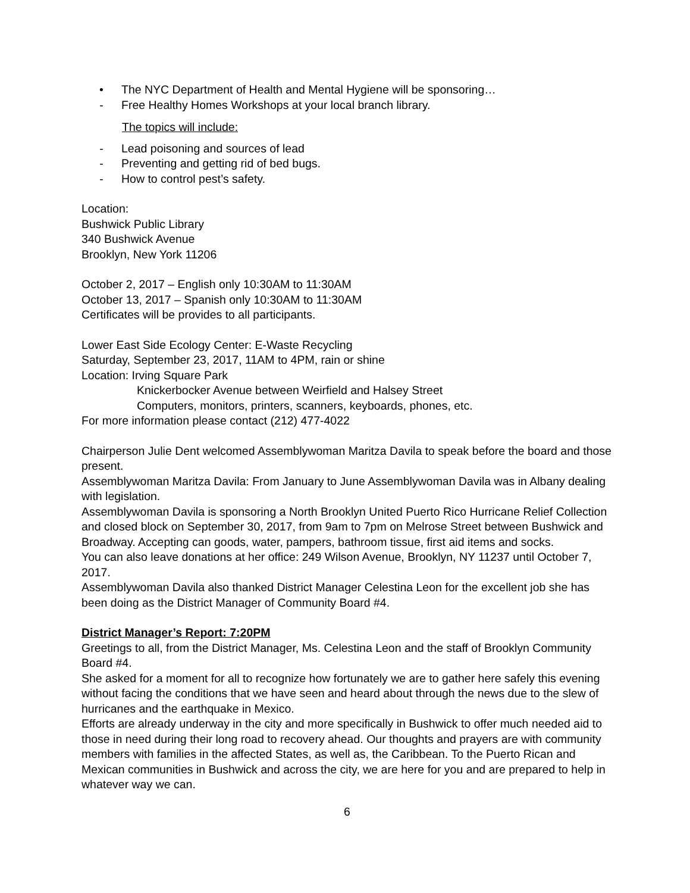• The NYC Department of Health and Mental Hygiene will be sponsoring…
- Free Healthy Homes Workshops at your local branch library.
The topics will include:
- Lead poisoning and sources of lead
- Preventing and getting rid of bed bugs.
- How to control pest’s safety.
Location:
Bushwick Public Library
340 Bushwick Avenue
Brooklyn, New York 11206
October 2, 2017 – English only 10:30AM to 11:30AM
October 13, 2017 – Spanish only 10:30AM to 11:30AM
Certificates will be provides to all participants.
Lower East Side Ecology Center: E-Waste Recycling
Saturday, September 23, 2017, 11AM to 4PM, rain or shine
Location: Irving Square Park
Knickerbocker Avenue between Weirfield and Halsey Street
Computers, monitors, printers, scanners, keyboards, phones, etc.
For more information please contact (212) 477-4022
Chairperson Julie Dent welcomed Assemblywoman Maritza Davila to speak before the board and those present.
Assemblywoman Maritza Davila: From January to June Assemblywoman Davila was in Albany dealing with legislation.
Assemblywoman Davila is sponsoring a North Brooklyn United Puerto Rico Hurricane Relief Collection and closed block on September 30, 2017, from 9am to 7pm on Melrose Street between Bushwick and Broadway. Accepting can goods, water, pampers, bathroom tissue, first aid items and socks.
You can also leave donations at her office: 249 Wilson Avenue, Brooklyn, NY 11237 until October 7, 2017.
Assemblywoman Davila also thanked District Manager Celestina Leon for the excellent job she has been doing as the District Manager of Community Board #4.
District Manager’s Report: 7:20PM
Greetings to all, from the District Manager, Ms. Celestina Leon and the staff of Brooklyn Community Board #4.
She asked for a moment for all to recognize how fortunately we are to gather here safely this evening without facing the conditions that we have seen and heard about through the news due to the slew of hurricanes and the earthquake in Mexico.
Efforts are already underway in the city and more specifically in Bushwick to offer much needed aid to those in need during their long road to recovery ahead. Our thoughts and prayers are with community members with families in the affected States, as well as, the Caribbean. To the Puerto Rican and Mexican communities in Bushwick and across the city, we are here for you and are prepared to help in whatever way we can.
6